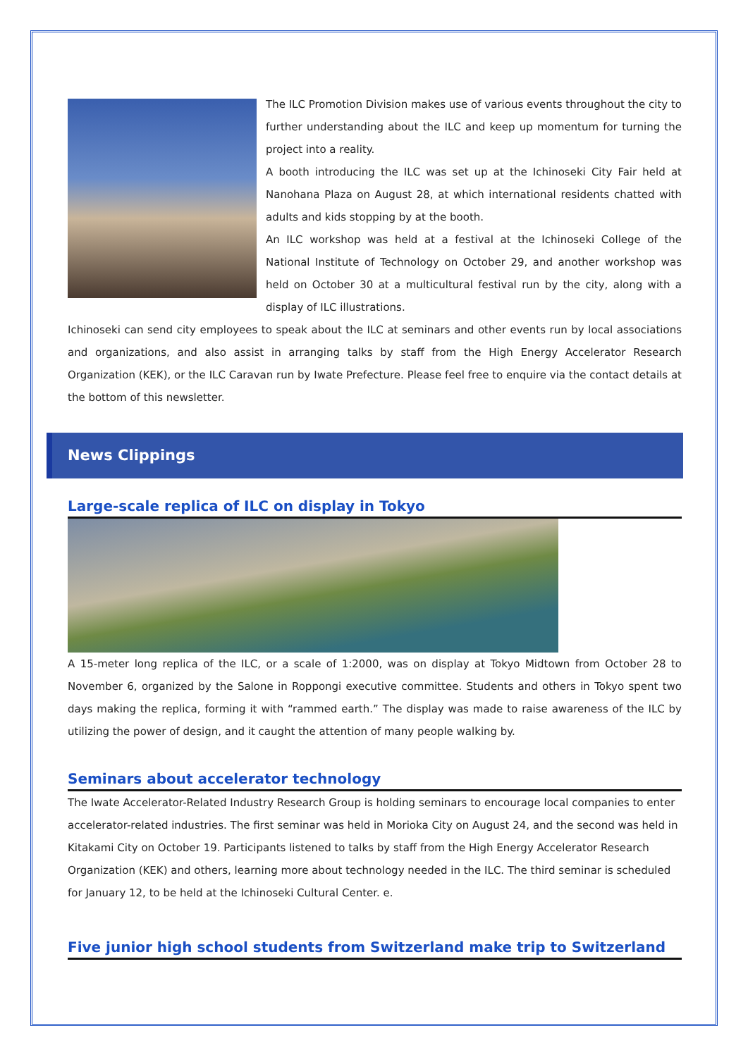The ILC Promotion Division makes use of various events throughout the city to further understanding about the ILC and keep up momentum for turning the project into a reality.
A booth introducing the ILC was set up at the Ichinoseki City Fair held at Nanohana Plaza on August 28, at which international residents chatted with adults and kids stopping by at the booth.
An ILC workshop was held at a festival at the Ichinoseki College of the National Institute of Technology on October 29, and another workshop was held on October 30 at a multicultural festival run by the city, along with a display of ILC illustrations.
Ichinoseki can send city employees to speak about the ILC at seminars and other events run by local associations and organizations, and also assist in arranging talks by staff from the High Energy Accelerator Research Organization (KEK), or the ILC Caravan run by Iwate Prefecture. Please feel free to enquire via the contact details at the bottom of this newsletter.
News Clippings
Large-scale replica of ILC on display in Tokyo
A 15-meter long replica of the ILC, or a scale of 1:2000, was on display at Tokyo Midtown from October 28 to November 6, organized by the Salone in Roppongi executive committee. Students and others in Tokyo spent two days making the replica, forming it with “rammed earth.” The display was made to raise awareness of the ILC by utilizing the power of design, and it caught the attention of many people walking by.
Seminars about accelerator technology
The Iwate Accelerator-Related Industry Research Group is holding seminars to encourage local companies to enter accelerator-related industries. The first seminar was held in Morioka City on August 24, and the second was held in Kitakami City on October 19. Participants listened to talks by staff from the High Energy Accelerator Research Organization (KEK) and others, learning more about technology needed in the ILC. The third seminar is scheduled for January 12, to be held at the Ichinoseki Cultural Center. e.
Five junior high school students from Switzerland make trip to Switzerland